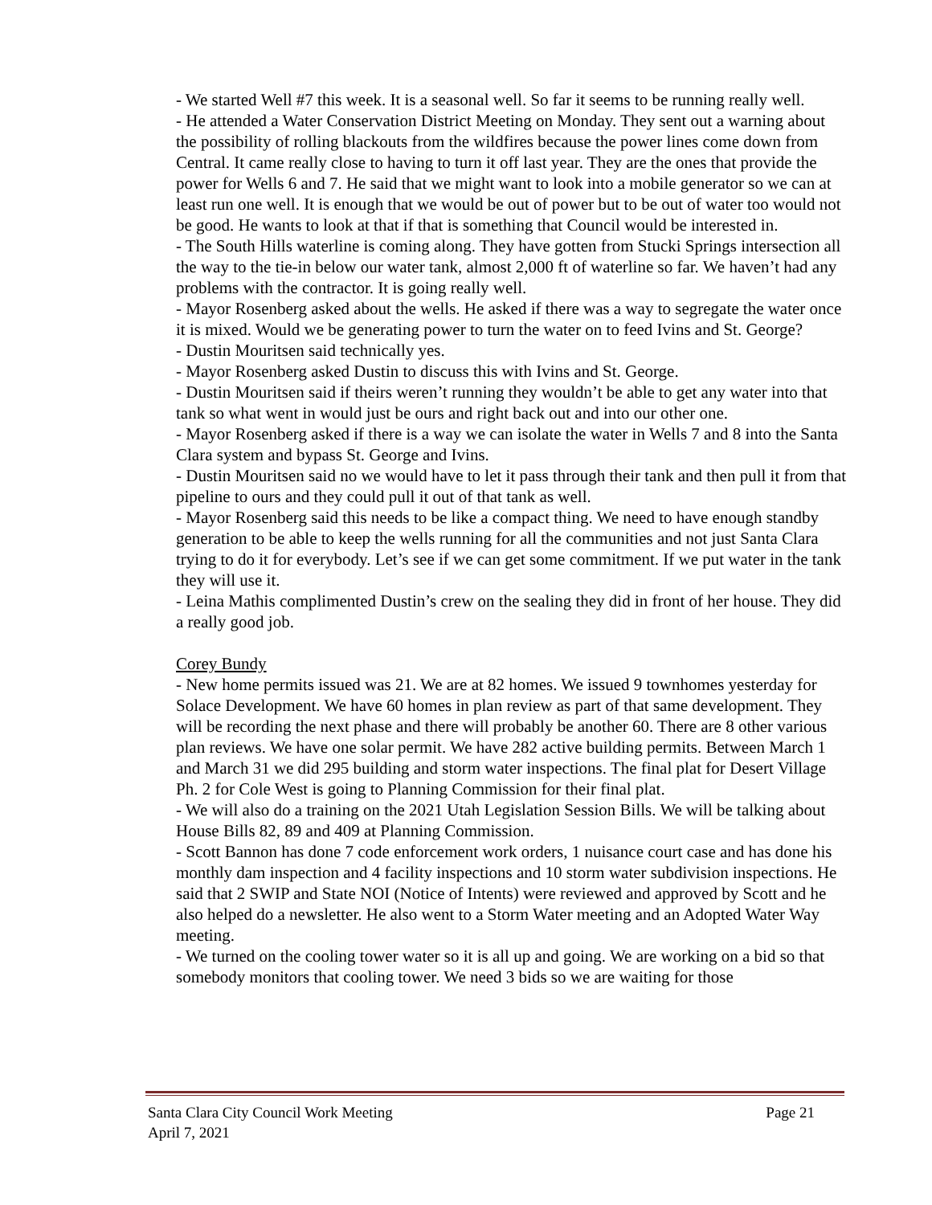- We started Well #7 this week. It is a seasonal well. So far it seems to be running really well.
- He attended a Water Conservation District Meeting on Monday. They sent out a warning about the possibility of rolling blackouts from the wildfires because the power lines come down from Central. It came really close to having to turn it off last year. They are the ones that provide the power for Wells 6 and 7. He said that we might want to look into a mobile generator so we can at least run one well. It is enough that we would be out of power but to be out of water too would not be good. He wants to look at that if that is something that Council would be interested in.
- The South Hills waterline is coming along. They have gotten from Stucki Springs intersection all the way to the tie-in below our water tank, almost 2,000 ft of waterline so far. We haven’t had any problems with the contractor. It is going really well.
- Mayor Rosenberg asked about the wells. He asked if there was a way to segregate the water once it is mixed. Would we be generating power to turn the water on to feed Ivins and St. George?
- Dustin Mouritsen said technically yes.
- Mayor Rosenberg asked Dustin to discuss this with Ivins and St. George.
- Dustin Mouritsen said if theirs weren’t running they wouldn’t be able to get any water into that tank so what went in would just be ours and right back out and into our other one.
- Mayor Rosenberg asked if there is a way we can isolate the water in Wells 7 and 8 into the Santa Clara system and bypass St. George and Ivins.
- Dustin Mouritsen said no we would have to let it pass through their tank and then pull it from that pipeline to ours and they could pull it out of that tank as well.
- Mayor Rosenberg said this needs to be like a compact thing. We need to have enough standby generation to be able to keep the wells running for all the communities and not just Santa Clara trying to do it for everybody. Let’s see if we can get some commitment. If we put water in the tank they will use it.
- Leina Mathis complimented Dustin’s crew on the sealing they did in front of her house. They did a really good job.
Corey Bundy
- New home permits issued was 21. We are at 82 homes. We issued 9 townhomes yesterday for Solace Development. We have 60 homes in plan review as part of that same development. They will be recording the next phase and there will probably be another 60. There are 8 other various plan reviews. We have one solar permit. We have 282 active building permits. Between March 1 and March 31 we did 295 building and storm water inspections. The final plat for Desert Village Ph. 2 for Cole West is going to Planning Commission for their final plat.
- We will also do a training on the 2021 Utah Legislation Session Bills. We will be talking about House Bills 82, 89 and 409 at Planning Commission.
- Scott Bannon has done 7 code enforcement work orders, 1 nuisance court case and has done his monthly dam inspection and 4 facility inspections and 10 storm water subdivision inspections. He said that 2 SWIP and State NOI (Notice of Intents) were reviewed and approved by Scott and he also helped do a newsletter. He also went to a Storm Water meeting and an Adopted Water Way meeting.
- We turned on the cooling tower water so it is all up and going. We are working on a bid so that somebody monitors that cooling tower. We need 3 bids so we are waiting for those
Page 21 Santa Clara City Council Work Meeting
April 7, 2021